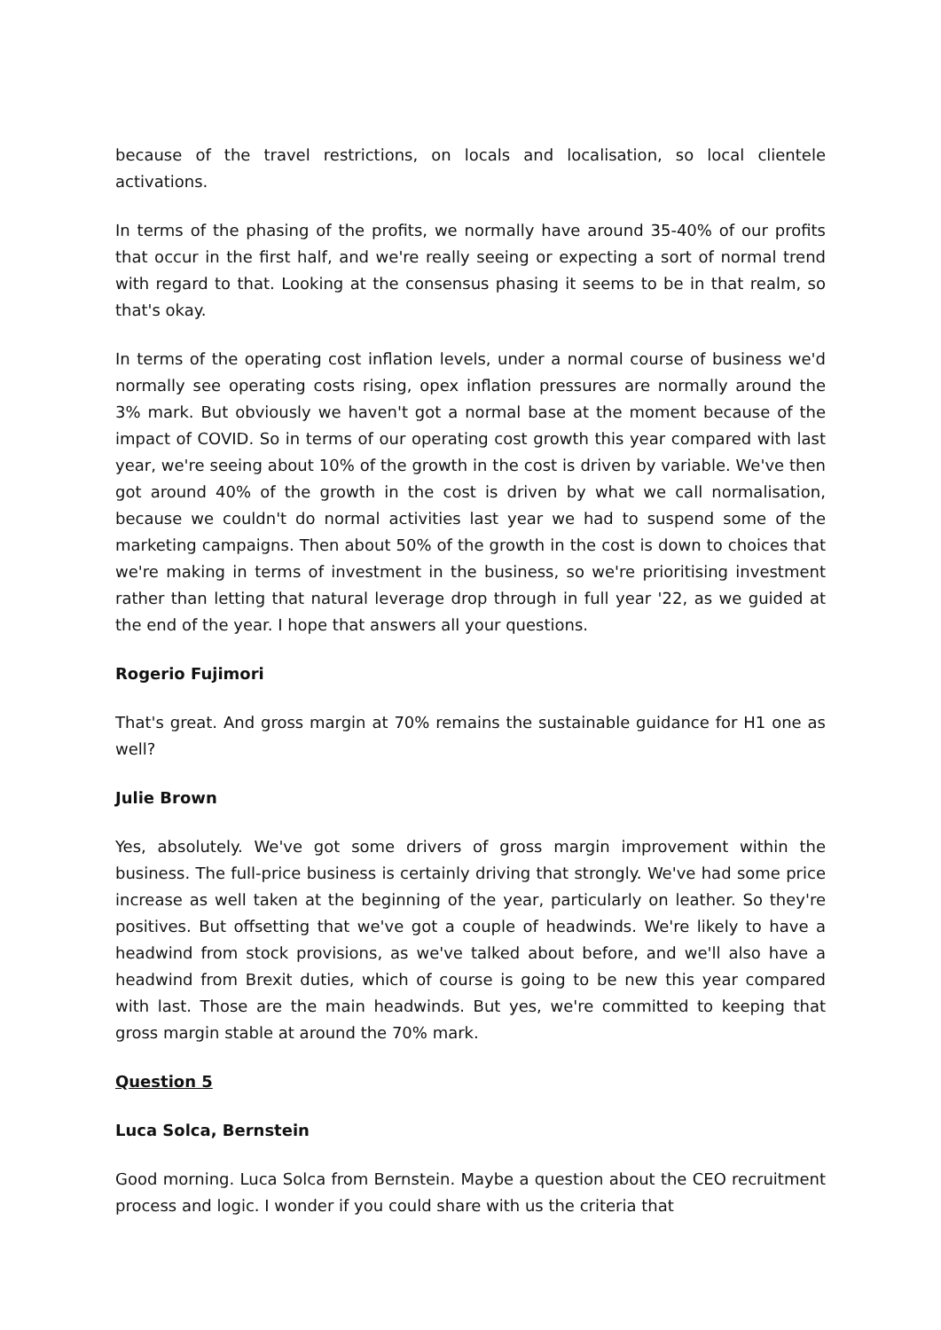because of the travel restrictions, on locals and localisation, so local clientele activations.
In terms of the phasing of the profits, we normally have around 35-40% of our profits that occur in the first half, and we're really seeing or expecting a sort of normal trend with regard to that. Looking at the consensus phasing it seems to be in that realm, so that's okay.
In terms of the operating cost inflation levels, under a normal course of business we'd normally see operating costs rising, opex inflation pressures are normally around the 3% mark. But obviously we haven't got a normal base at the moment because of the impact of COVID. So in terms of our operating cost growth this year compared with last year, we're seeing about 10% of the growth in the cost is driven by variable. We've then got around 40% of the growth in the cost is driven by what we call normalisation, because we couldn't do normal activities last year we had to suspend some of the marketing campaigns. Then about 50% of the growth in the cost is down to choices that we're making in terms of investment in the business, so we're prioritising investment rather than letting that natural leverage drop through in full year '22, as we guided at the end of the year. I hope that answers all your questions.
Rogerio Fujimori
That's great. And gross margin at 70% remains the sustainable guidance for H1 one as well?
Julie Brown
Yes, absolutely. We've got some drivers of gross margin improvement within the business. The full-price business is certainly driving that strongly. We've had some price increase as well taken at the beginning of the year, particularly on leather. So they're positives. But offsetting that we've got a couple of headwinds. We're likely to have a headwind from stock provisions, as we've talked about before, and we'll also have a headwind from Brexit duties, which of course is going to be new this year compared with last. Those are the main headwinds. But yes, we're committed to keeping that gross margin stable at around the 70% mark.
Question 5
Luca Solca, Bernstein
Good morning. Luca Solca from Bernstein. Maybe a question about the CEO recruitment process and logic. I wonder if you could share with us the criteria that